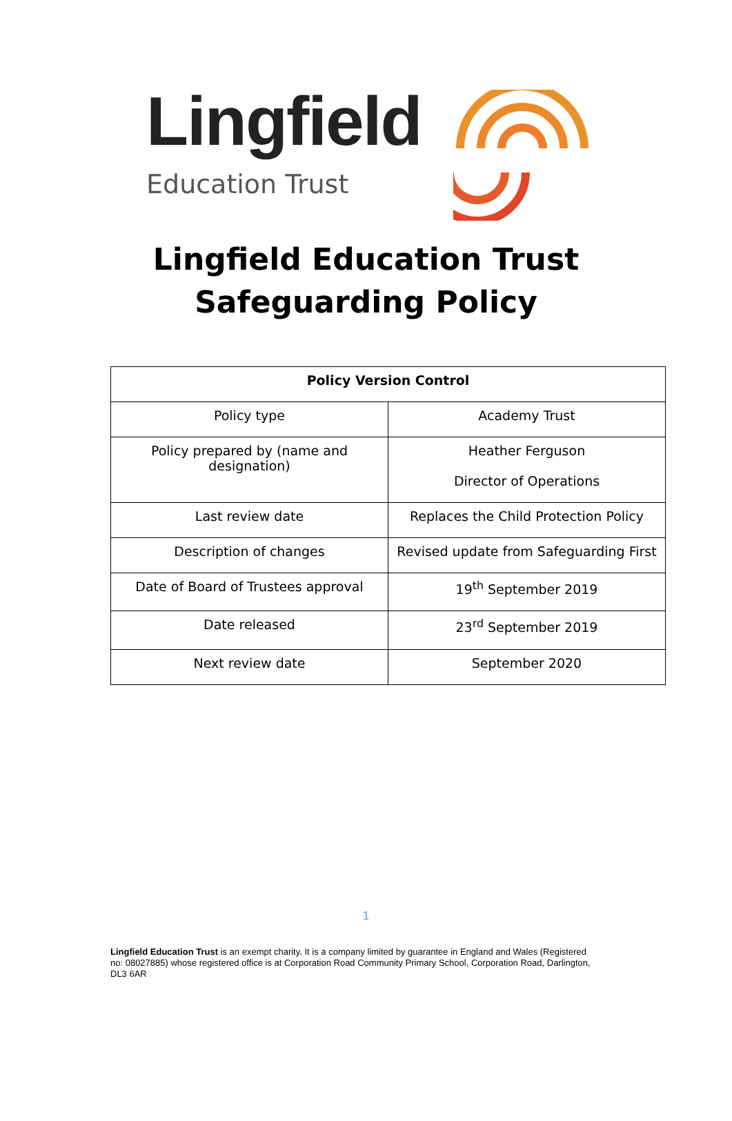Lingfield
Education Trust
Lingfield Education Trust
Safeguarding Policy
| Policy Version Control | |
| --- | --- |
| Policy type | Academy Trust |
| Policy prepared by (name and designation) | Heather Ferguson Director of Operations |
| Last review date | Replaces the Child Protection Policy |
| Description of changes | Revised update from Safeguarding First |
| Date of Board of Trustees approval | 19<sup>th</sup> September 2019 |
| Date released | 23<sup>rd</sup> September 2019 |
| Next review date | September 2020 |
1
Lingfield Education Trust is an exempt charity. It is a company limited by guarantee in England and Wales (Registered no: 08027885) whose registered office is at Corporation Road Community Primary School, Corporation Road, Darlington, DL3 6AR